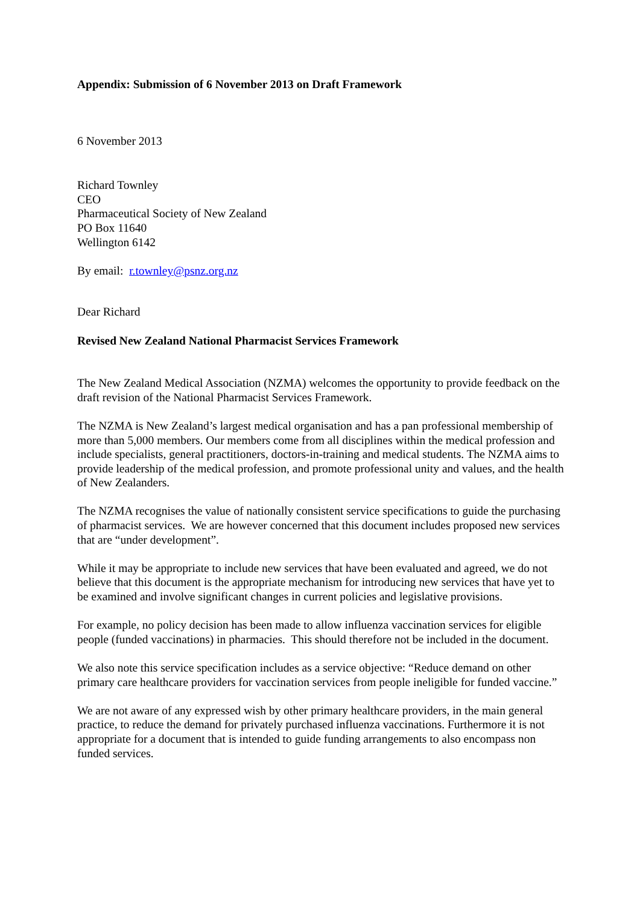Appendix: Submission of 6 November 2013 on Draft Framework
6 November 2013
Richard Townley
CEO
Pharmaceutical Society of New Zealand
PO Box 11640
Wellington 6142
By email: r.townley@psnz.org.nz
Dear Richard
Revised New Zealand National Pharmacist Services Framework
The New Zealand Medical Association (NZMA) welcomes the opportunity to provide feedback on the draft revision of the National Pharmacist Services Framework.
The NZMA is New Zealand’s largest medical organisation and has a pan professional membership of more than 5,000 members. Our members come from all disciplines within the medical profession and include specialists, general practitioners, doctors-in-training and medical students. The NZMA aims to provide leadership of the medical profession, and promote professional unity and values, and the health of New Zealanders.
The NZMA recognises the value of nationally consistent service specifications to guide the purchasing of pharmacist services. We are however concerned that this document includes proposed new services that are “under development”.
While it may be appropriate to include new services that have been evaluated and agreed, we do not believe that this document is the appropriate mechanism for introducing new services that have yet to be examined and involve significant changes in current policies and legislative provisions.
For example, no policy decision has been made to allow influenza vaccination services for eligible people (funded vaccinations) in pharmacies. This should therefore not be included in the document.
We also note this service specification includes as a service objective: “Reduce demand on other primary care healthcare providers for vaccination services from people ineligible for funded vaccine.”
We are not aware of any expressed wish by other primary healthcare providers, in the main general practice, to reduce the demand for privately purchased influenza vaccinations. Furthermore it is not appropriate for a document that is intended to guide funding arrangements to also encompass non funded services.